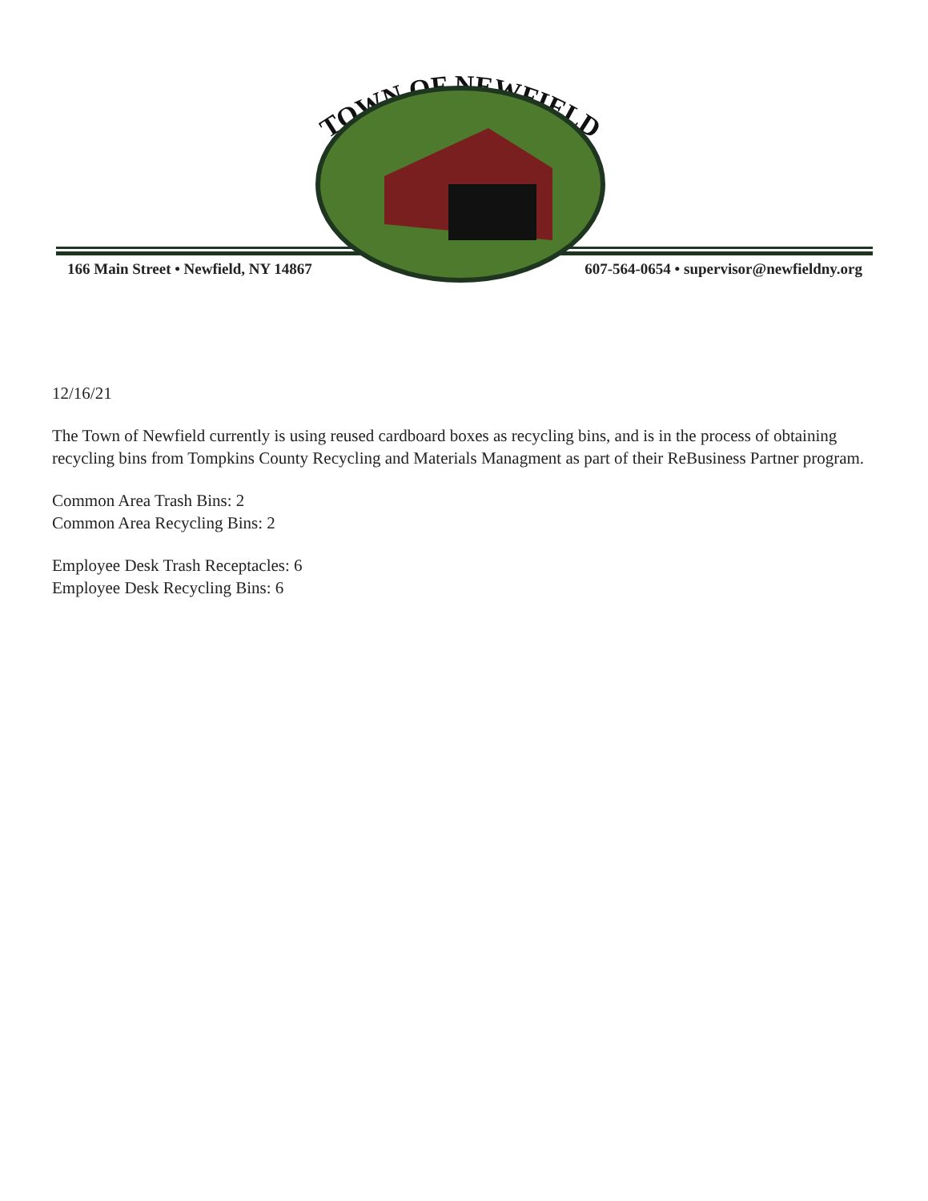TOWN OF NEWFIELD
166 Main Street • Newfield, NY 14867 607-564-0654 • supervisor@newfieldny.org
12/16/21
The Town of Newfield currently is using reused cardboard boxes as recycling bins, and is in the process of obtaining recycling bins from Tompkins County Recycling and Materials Managment as part of their ReBusiness Partner program.
Common Area Trash Bins: 2
Common Area Recycling Bins: 2
Employee Desk Trash Receptacles: 6
Employee Desk Recycling Bins: 6